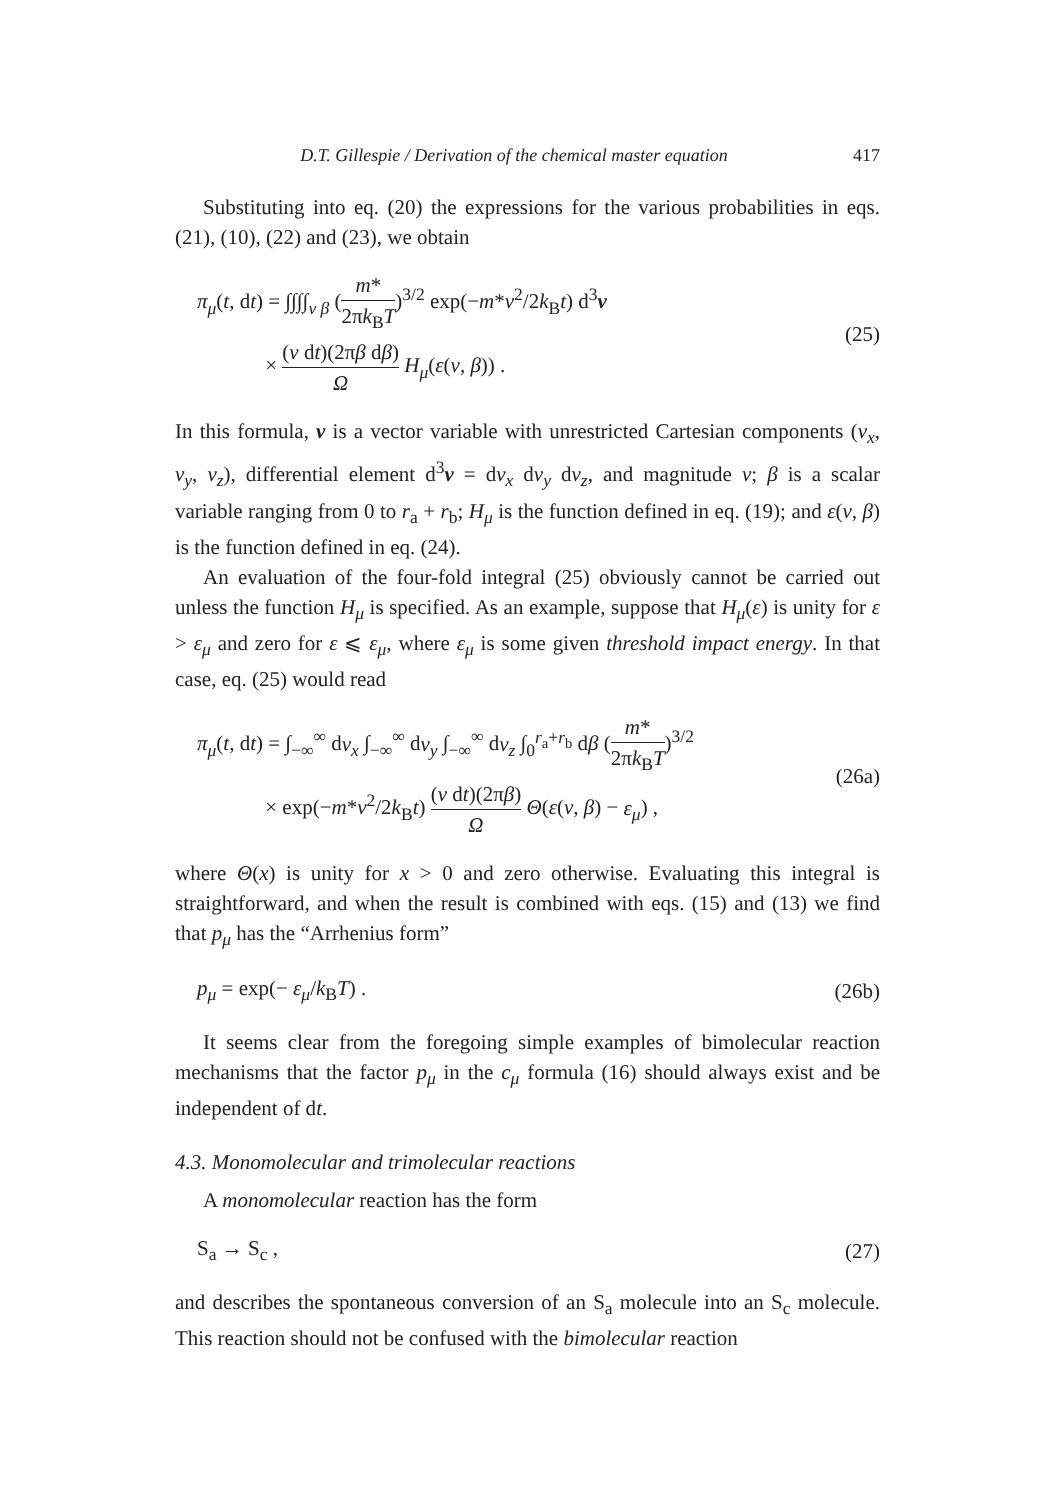D.T. Gillespie / Derivation of the chemical master equation 417
Substituting into eq. (20) the expressions for the various probabilities in eqs. (21), (10), (22) and (23), we obtain
π<sub>μ</sub>(t, dt) = ∫∫∫∫<sub>v β</sub> (m* 2πk<sub>B</sub>T)<sup>3/2</sup> exp(−m*v<sup>2</sup>/2k<sub>B</sub>t) d<sup>3</sup>v
× (v dt)(2πβ dβ) Ω H<sub>μ</sub>(ε(v, β)) .
(25)
In this formula, v is a vector variable with unrestricted Cartesian components (v<sub>x</sub>, v<sub>y</sub>, v<sub>z</sub>), differential element d<sup>3</sup>v = dv<sub>x</sub> dv<sub>y</sub> dv<sub>z</sub>, and magnitude v; β is a scalar variable ranging from 0 to r<sub>a</sub> + r<sub>b</sub>; H<sub>μ</sub> is the function defined in eq. (19); and ε(v, β) is the function defined in eq. (24).
An evaluation of the four-fold integral (25) obviously cannot be carried out unless the function H<sub>μ</sub> is specified. As an example, suppose that H<sub>μ</sub>(ε) is unity for ε > ε<sub>μ</sub> and zero for ε ⩽ ε<sub>μ</sub>, where ε<sub>μ</sub> is some given threshold impact energy. In that case, eq. (25) would read
π<sub>μ</sub>(t, dt) = ∫<sub>−∞</sub><sup>∞</sup> dv<sub>x</sub> ∫<sub>−∞</sub><sup>∞</sup> dv<sub>y</sub> ∫<sub>−∞</sub><sup>∞</sup> dv<sub>z</sub> ∫<sub>0</sub><sup>r<sub>a</sub>+r<sub>b</sub></sup> dβ (m* 2πk<sub>B</sub>T)<sup>3/2</sup>
× exp(−m*v<sup>2</sup>/2k<sub>B</sub>t) (v dt)(2πβ) Ω Θ(ε(v, β) − ε<sub>μ</sub>) ,
(26a)
where Θ(x) is unity for x > 0 and zero otherwise. Evaluating this integral is straightforward, and when the result is combined with eqs. (15) and (13) we find that p<sub>μ</sub> has the “Arrhenius form”
p<sub>μ</sub> = exp(− ε<sub>μ</sub>/k<sub>B</sub>T) . (26b)
It seems clear from the foregoing simple examples of bimolecular reaction mechanisms that the factor p<sub>μ</sub> in the c<sub>μ</sub> formula (16) should always exist and be independent of dt.
4.3. Monomolecular and trimolecular reactions
A monomolecular reaction has the form
S<sub>a</sub> → S<sub>c</sub> , (27)
and describes the spontaneous conversion of an S<sub>a</sub> molecule into an S<sub>c</sub> molecule. This reaction should not be confused with the bimolecular reaction